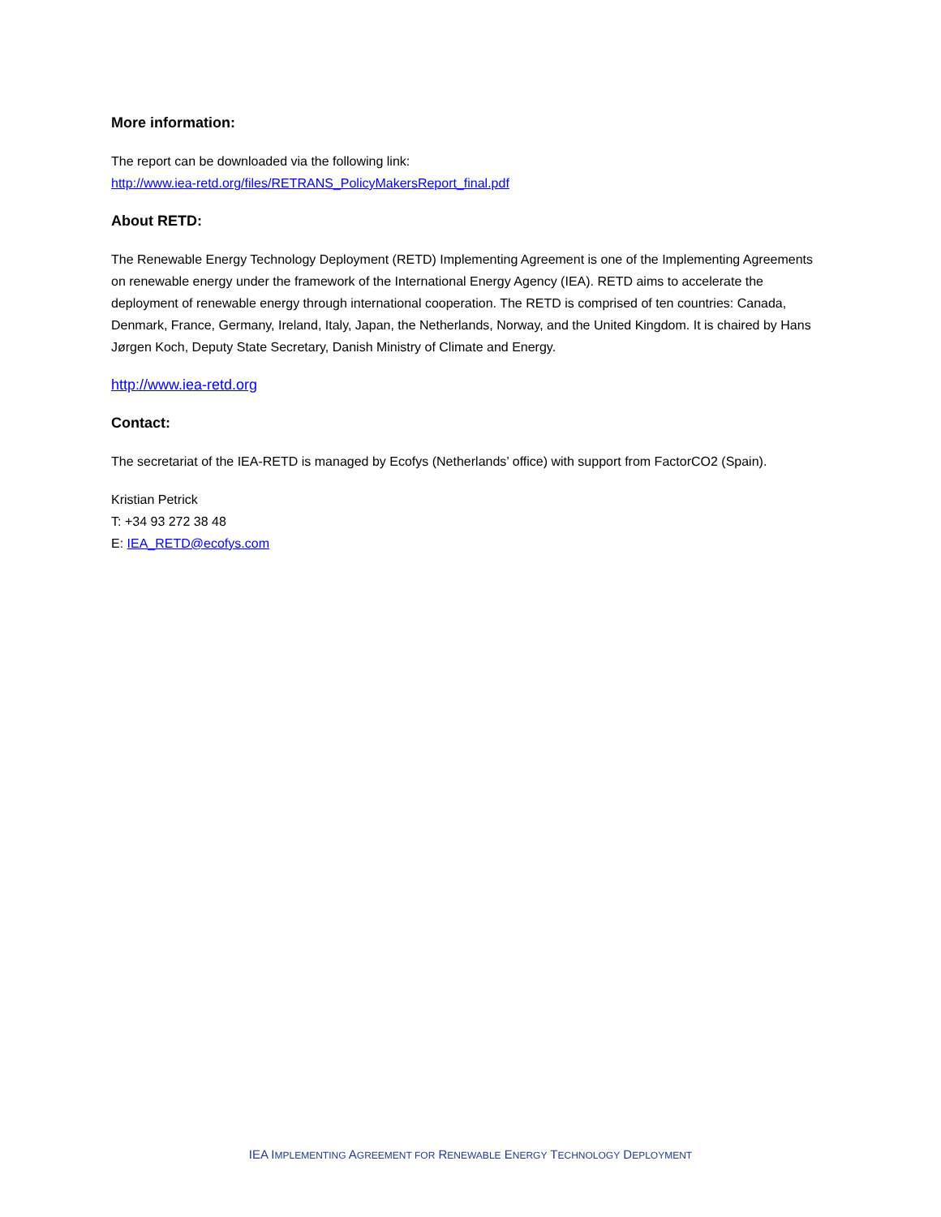More information:
The report can be downloaded via the following link:
http://www.iea-retd.org/files/RETRANS_PolicyMakersReport_final.pdf
About RETD:
The Renewable Energy Technology Deployment (RETD) Implementing Agreement is one of the Implementing Agreements on renewable energy under the framework of the International Energy Agency (IEA). RETD aims to accelerate the deployment of renewable energy through international cooperation. The RETD is comprised of ten countries: Canada, Denmark, France, Germany, Ireland, Italy, Japan, the Netherlands, Norway, and the United Kingdom. It is chaired by Hans Jørgen Koch, Deputy State Secretary, Danish Ministry of Climate and Energy.
http://www.iea-retd.org
Contact:
The secretariat of the IEA-RETD is managed by Ecofys (Netherlands’ office) with support from FactorCO2 (Spain).
Kristian Petrick
T: +34 93 272 38 48
E: IEA_RETD@ecofys.com
IEA IMPLEMENTING AGREEMENT FOR RENEWABLE ENERGY TECHNOLOGY DEPLOYMENT